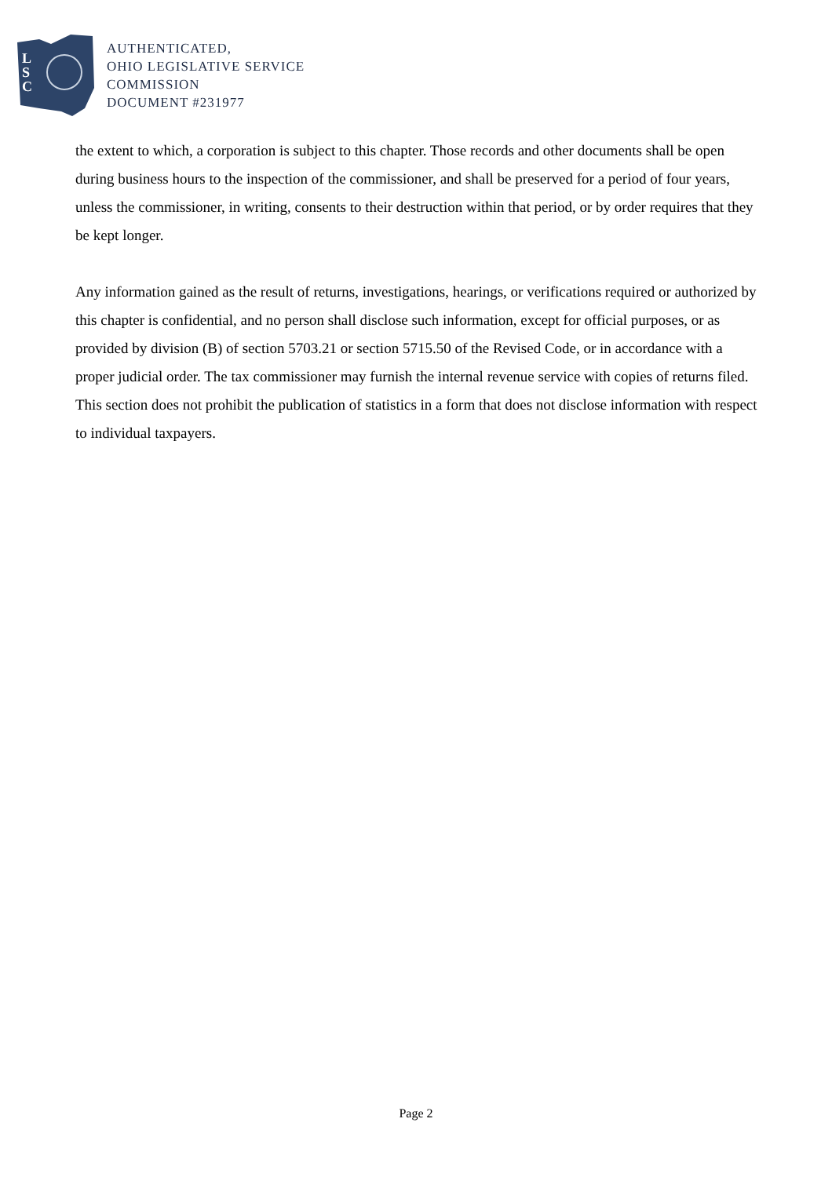L
S
C
AUTHENTICATED,
OHIO LEGISLATIVE SERVICE
COMMISSION
DOCUMENT #231977
the extent to which, a corporation is subject to this chapter. Those records and other documents shall be open during business hours to the inspection of the commissioner, and shall be preserved for a period of four years, unless the commissioner, in writing, consents to their destruction within that period, or by order requires that they be kept longer.
Any information gained as the result of returns, investigations, hearings, or verifications required or authorized by this chapter is confidential, and no person shall disclose such information, except for official purposes, or as provided by division (B) of section 5703.21 or section 5715.50 of the Revised Code, or in accordance with a proper judicial order. The tax commissioner may furnish the internal revenue service with copies of returns filed. This section does not prohibit the publication of statistics in a form that does not disclose information with respect to individual taxpayers.
Page 2